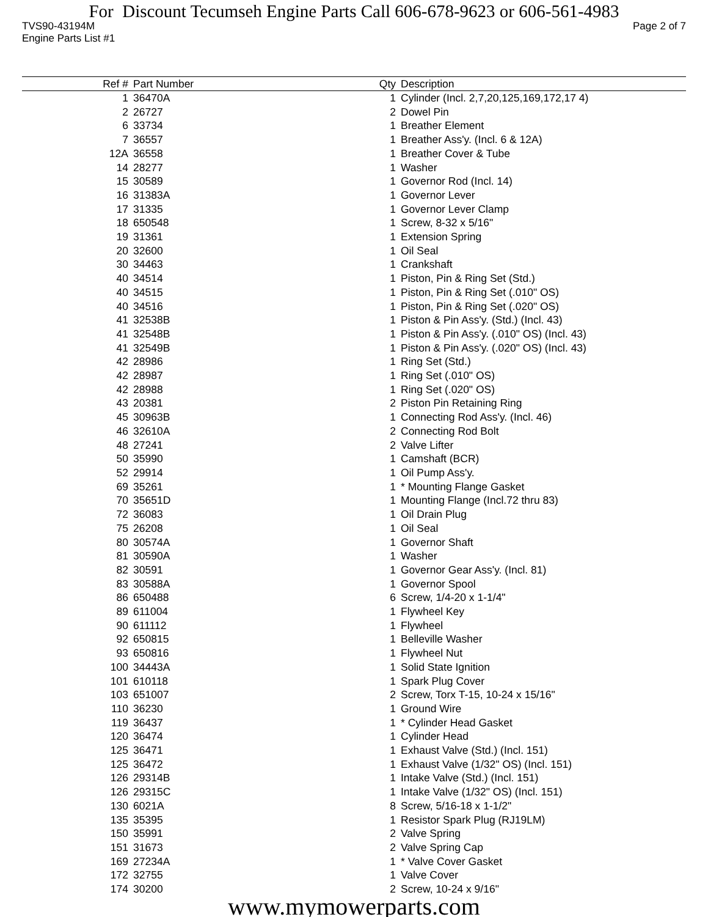For Discount Tecumseh Engine Parts Call 606-678-9623 or 606-561-4983
TVS90-43194M Page 2 of 7
Engine Parts List #1
| Ref # | Part Number | Qty | Description |
| --- | --- | --- | --- |
| 1 | 36470A | 1 | Cylinder (Incl. 2,7,20,125,169,172,17 4) |
| 2 | 26727 | 2 | Dowel Pin |
| 6 | 33734 | 1 | Breather Element |
| 7 | 36557 | 1 | Breather Ass'y. (Incl. 6 & 12A) |
| 12A | 36558 | 1 | Breather Cover & Tube |
| 14 | 28277 | 1 | Washer |
| 15 | 30589 | 1 | Governor Rod (Incl. 14) |
| 16 | 31383A | 1 | Governor Lever |
| 17 | 31335 | 1 | Governor Lever Clamp |
| 18 | 650548 | 1 | Screw, 8-32 x 5/16" |
| 19 | 31361 | 1 | Extension Spring |
| 20 | 32600 | 1 | Oil Seal |
| 30 | 34463 | 1 | Crankshaft |
| 40 | 34514 | 1 | Piston, Pin & Ring Set (Std.) |
| 40 | 34515 | 1 | Piston, Pin & Ring Set (.010" OS) |
| 40 | 34516 | 1 | Piston, Pin & Ring Set (.020" OS) |
| 41 | 32538B | 1 | Piston & Pin Ass'y. (Std.) (Incl. 43) |
| 41 | 32548B | 1 | Piston & Pin Ass'y. (.010" OS) (Incl. 43) |
| 41 | 32549B | 1 | Piston & Pin Ass'y. (.020" OS) (Incl. 43) |
| 42 | 28986 | 1 | Ring Set (Std.) |
| 42 | 28987 | 1 | Ring Set (.010" OS) |
| 42 | 28988 | 1 | Ring Set (.020" OS) |
| 43 | 20381 | 2 | Piston Pin Retaining Ring |
| 45 | 30963B | 1 | Connecting Rod Ass'y. (Incl. 46) |
| 46 | 32610A | 2 | Connecting Rod Bolt |
| 48 | 27241 | 2 | Valve Lifter |
| 50 | 35990 | 1 | Camshaft (BCR) |
| 52 | 29914 | 1 | Oil Pump Ass'y. |
| 69 | 35261 | 1 | * Mounting Flange Gasket |
| 70 | 35651D | 1 | Mounting Flange (Incl.72 thru 83) |
| 72 | 36083 | 1 | Oil Drain Plug |
| 75 | 26208 | 1 | Oil Seal |
| 80 | 30574A | 1 | Governor Shaft |
| 81 | 30590A | 1 | Washer |
| 82 | 30591 | 1 | Governor Gear Ass'y. (Incl. 81) |
| 83 | 30588A | 1 | Governor Spool |
| 86 | 650488 | 6 | Screw, 1/4-20 x 1-1/4" |
| 89 | 611004 | 1 | Flywheel Key |
| 90 | 611112 | 1 | Flywheel |
| 92 | 650815 | 1 | Belleville Washer |
| 93 | 650816 | 1 | Flywheel Nut |
| 100 | 34443A | 1 | Solid State Ignition |
| 101 | 610118 | 1 | Spark Plug Cover |
| 103 | 651007 | 2 | Screw, Torx T-15, 10-24 x 15/16" |
| 110 | 36230 | 1 | Ground Wire |
| 119 | 36437 | 1 | * Cylinder Head Gasket |
| 120 | 36474 | 1 | Cylinder Head |
| 125 | 36471 | 1 | Exhaust Valve (Std.) (Incl. 151) |
| 125 | 36472 | 1 | Exhaust Valve (1/32" OS) (Incl. 151) |
| 126 | 29314B | 1 | Intake Valve (Std.) (Incl. 151) |
| 126 | 29315C | 1 | Intake Valve (1/32" OS) (Incl. 151) |
| 130 | 6021A | 8 | Screw, 5/16-18 x 1-1/2" |
| 135 | 35395 | 1 | Resistor Spark Plug (RJ19LM) |
| 150 | 35991 | 2 | Valve Spring |
| 151 | 31673 | 2 | Valve Spring Cap |
| 169 | 27234A | 1 | * Valve Cover Gasket |
| 172 | 32755 | 1 | Valve Cover |
| 174 | 30200 | 2 | Screw, 10-24 x 9/16" |
www.mymowerparts.com